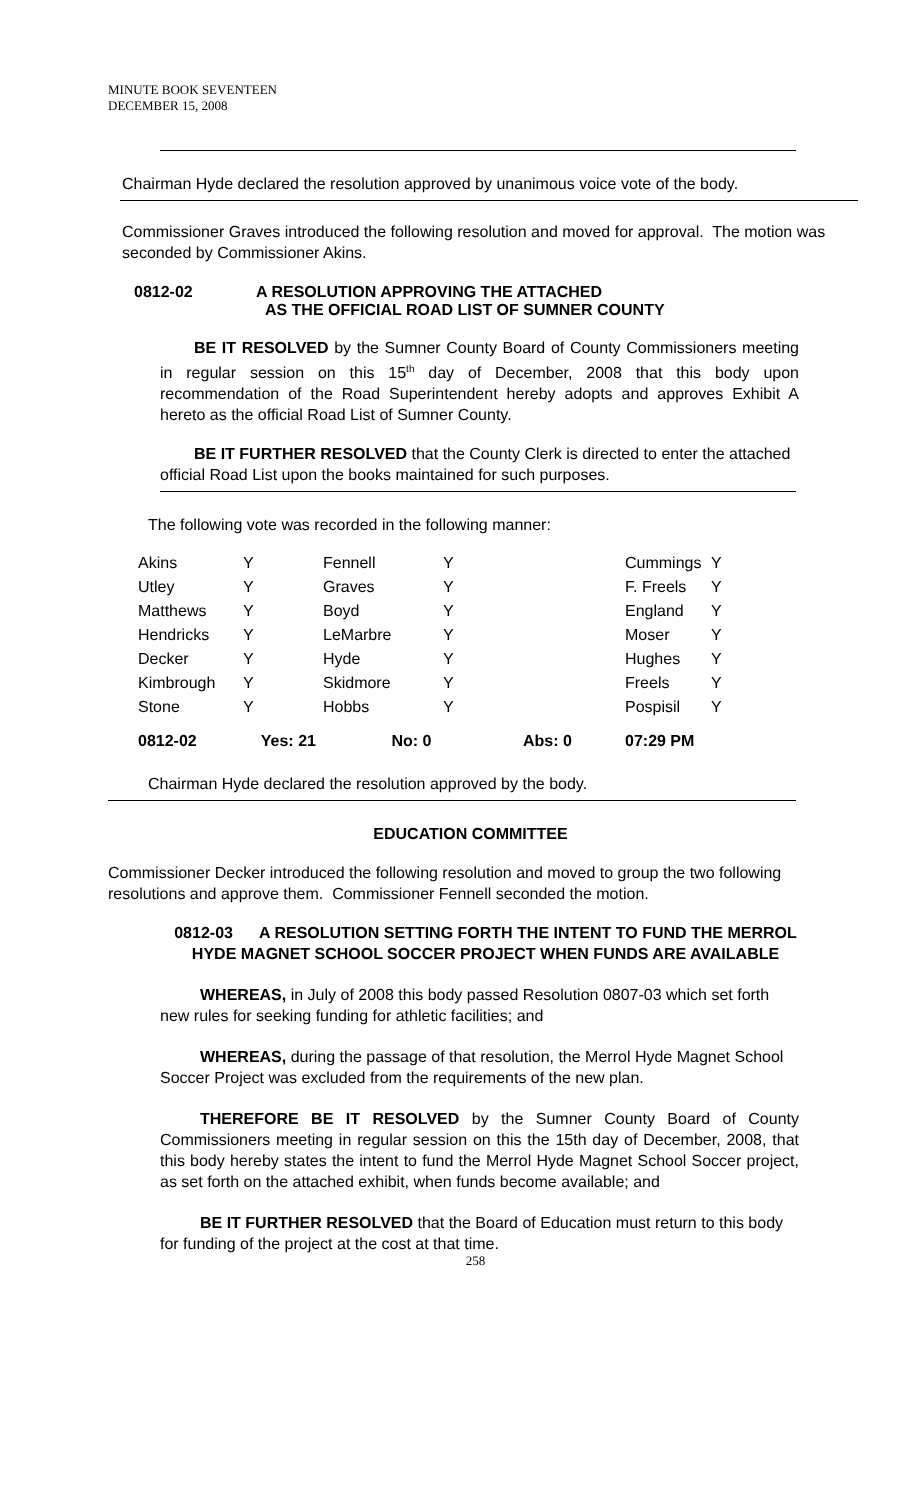MINUTE BOOK SEVENTEEN
DECEMBER 15, 2008
Chairman Hyde declared the resolution approved by unanimous voice vote of the body.
Commissioner Graves introduced the following resolution and moved for approval. The motion was seconded by Commissioner Akins.
0812-02 A RESOLUTION APPROVING THE ATTACHED
AS THE OFFICIAL ROAD LIST OF SUMNER COUNTY
BE IT RESOLVED by the Sumner County Board of County Commissioners meeting in regular session on this 15<sup>th</sup> day of December, 2008 that this body upon recommendation of the Road Superintendent hereby adopts and approves Exhibit A hereto as the official Road List of Sumner County.
BE IT FURTHER RESOLVED that the County Clerk is directed to enter the attached official Road List upon the books maintained for such purposes.
The following vote was recorded in the following manner:
| Akins | Y | Fennell | Y | | Cummings | Y |
| Utley | Y | Graves | Y | | F. Freels | Y |
| Matthews | Y | Boyd | Y | | England | Y |
| Hendricks | Y | LeMarbre | Y | | Moser | Y |
| Decker | Y | Hyde | Y | | Hughes | Y |
| Kimbrough | Y | Skidmore | Y | | Freels | Y |
| Stone | Y | Hobbs | Y | | Pospisil | Y |
| 0812-02 | Yes: 21 No: 0 | | Abs: 0 | | 07:29 PM | |
Chairman Hyde declared the resolution approved by the body.
EDUCATION COMMITTEE
Commissioner Decker introduced the following resolution and moved to group the two following resolutions and approve them. Commissioner Fennell seconded the motion.
0812-03 A RESOLUTION SETTING FORTH THE INTENT TO FUND THE MERROL HYDE MAGNET SCHOOL SOCCER PROJECT WHEN FUNDS ARE AVAILABLE
WHEREAS, in July of 2008 this body passed Resolution 0807-03 which set forth new rules for seeking funding for athletic facilities; and
WHEREAS, during the passage of that resolution, the Merrol Hyde Magnet School Soccer Project was excluded from the requirements of the new plan.
THEREFORE BE IT RESOLVED by the Sumner County Board of County Commissioners meeting in regular session on this the 15th day of December, 2008, that this body hereby states the intent to fund the Merrol Hyde Magnet School Soccer project, as set forth on the attached exhibit, when funds become available; and
BE IT FURTHER RESOLVED that the Board of Education must return to this body for funding of the project at the cost at that time.
258